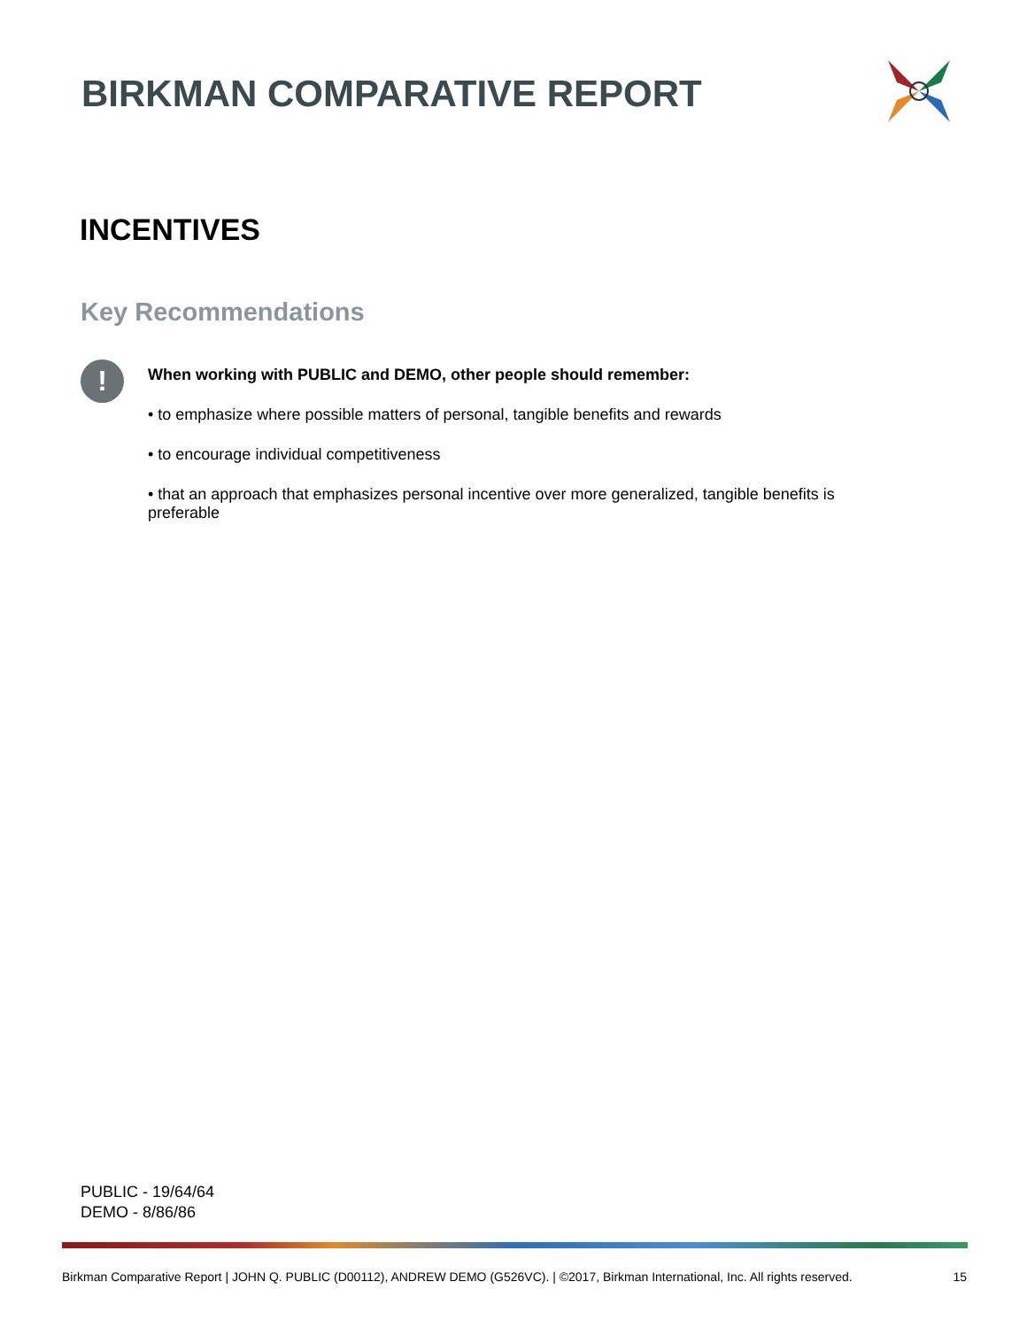BIRKMAN COMPARATIVE REPORT
INCENTIVES
Key Recommendations
!
When working with PUBLIC and DEMO, other people should remember:
• to emphasize where possible matters of personal, tangible benefits and rewards
• to encourage individual competitiveness
• that an approach that emphasizes personal incentive over more generalized, tangible benefits is preferable
PUBLIC - 19/64/64
DEMO - 8/86/86
Birkman Comparative Report | JOHN Q. PUBLIC (D00112), ANDREW DEMO (G526VC). | ©2017, Birkman International, Inc. All rights reserved. 15